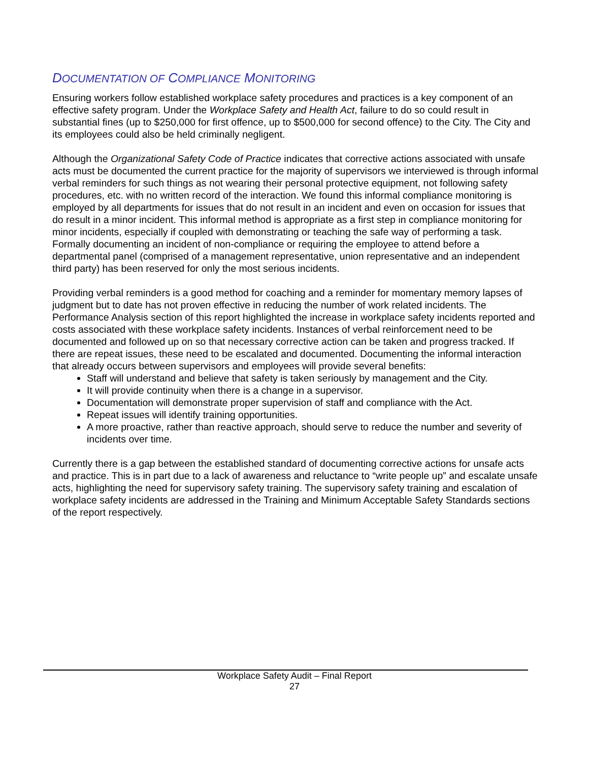DOCUMENTATION OF COMPLIANCE MONITORING
Ensuring workers follow established workplace safety procedures and practices is a key component of an effective safety program. Under the Workplace Safety and Health Act, failure to do so could result in substantial fines (up to $250,000 for first offence, up to $500,000 for second offence) to the City. The City and its employees could also be held criminally negligent.
Although the Organizational Safety Code of Practice indicates that corrective actions associated with unsafe acts must be documented the current practice for the majority of supervisors we interviewed is through informal verbal reminders for such things as not wearing their personal protective equipment, not following safety procedures, etc. with no written record of the interaction. We found this informal compliance monitoring is employed by all departments for issues that do not result in an incident and even on occasion for issues that do result in a minor incident. This informal method is appropriate as a first step in compliance monitoring for minor incidents, especially if coupled with demonstrating or teaching the safe way of performing a task. Formally documenting an incident of non-compliance or requiring the employee to attend before a departmental panel (comprised of a management representative, union representative and an independent third party) has been reserved for only the most serious incidents.
Providing verbal reminders is a good method for coaching and a reminder for momentary memory lapses of judgment but to date has not proven effective in reducing the number of work related incidents. The Performance Analysis section of this report highlighted the increase in workplace safety incidents reported and costs associated with these workplace safety incidents. Instances of verbal reinforcement need to be documented and followed up on so that necessary corrective action can be taken and progress tracked. If there are repeat issues, these need to be escalated and documented. Documenting the informal interaction that already occurs between supervisors and employees will provide several benefits:
Staff will understand and believe that safety is taken seriously by management and the City.
It will provide continuity when there is a change in a supervisor.
Documentation will demonstrate proper supervision of staff and compliance with the Act.
Repeat issues will identify training opportunities.
A more proactive, rather than reactive approach, should serve to reduce the number and severity of incidents over time.
Currently there is a gap between the established standard of documenting corrective actions for unsafe acts and practice. This is in part due to a lack of awareness and reluctance to “write people up” and escalate unsafe acts, highlighting the need for supervisory safety training. The supervisory safety training and escalation of workplace safety incidents are addressed in the Training and Minimum Acceptable Safety Standards sections of the report respectively.
Workplace Safety Audit – Final Report
27